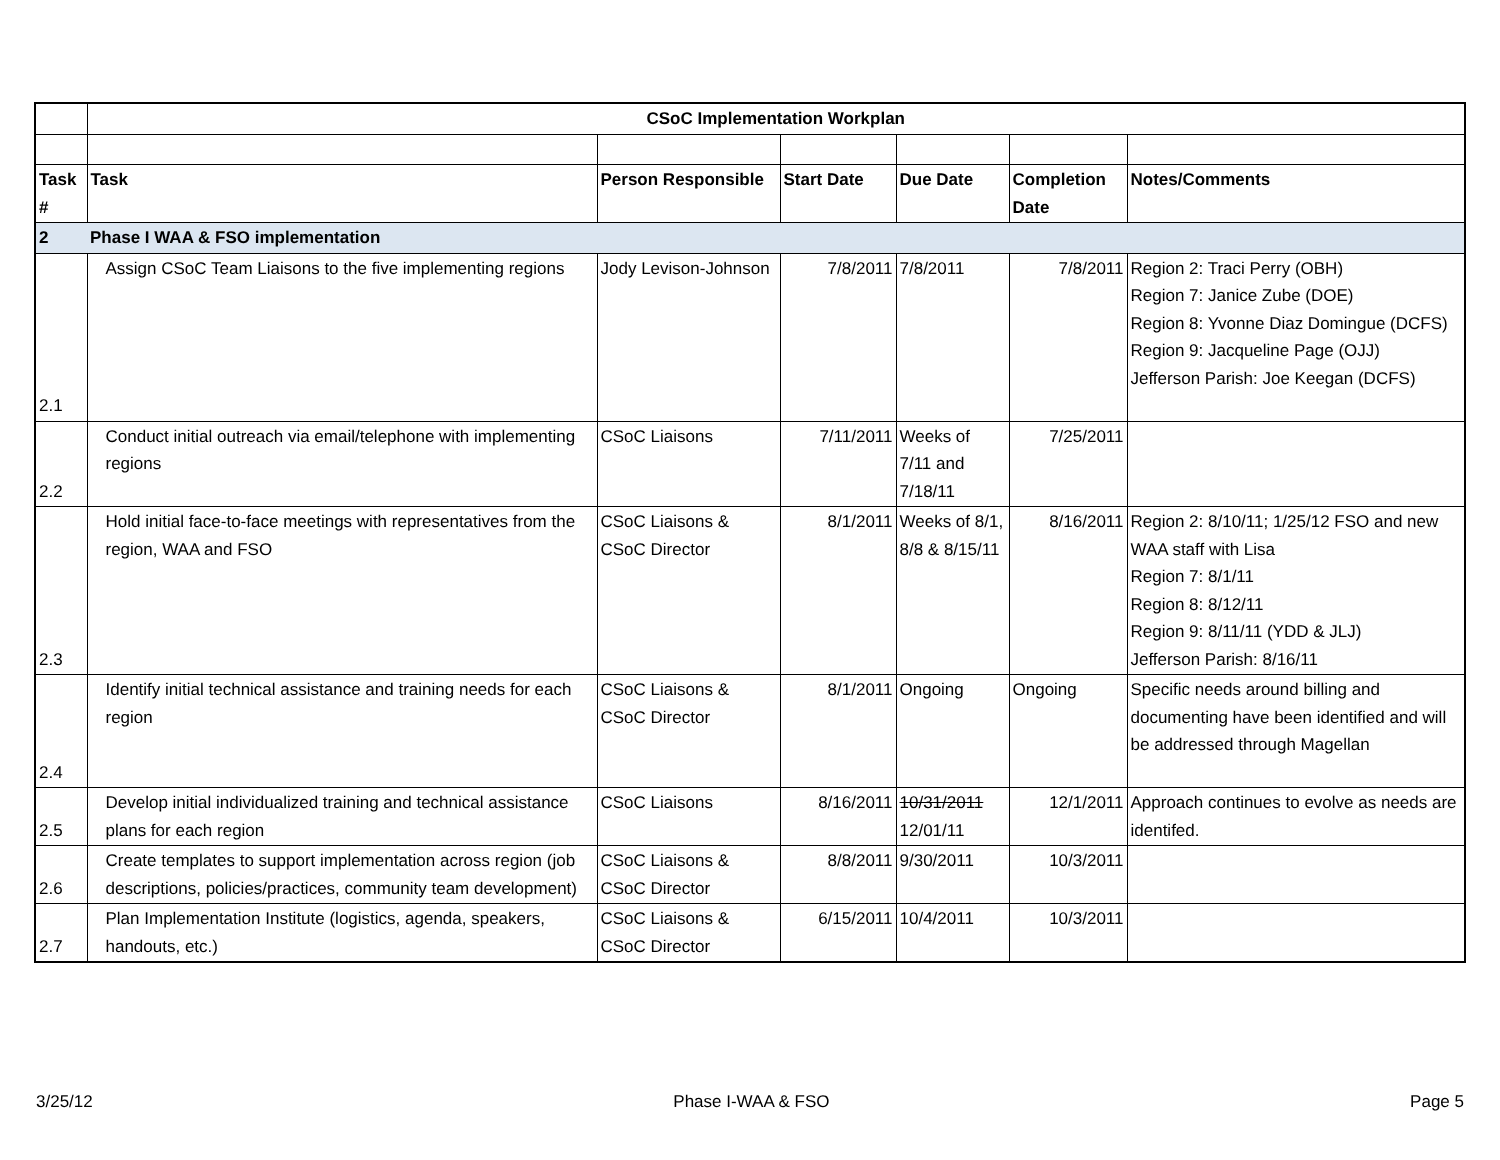| | CSoC Implementation Workplan | | | | | |
| Task # | Task | Person Responsible | Start Date | Due Date | Completion Date | Notes/Comments |
| 2 | Phase I WAA & FSO implementation | | | | | |
| 2.1 | Assign CSoC Team Liaisons to the five implementing regions | Jody Levison-Johnson | 7/8/2011 | 7/8/2011 | 7/8/2011 | Region 2: Traci Perry (OBH) Region 7: Janice Zube (DOE) Region 8: Yvonne Diaz Domingue (DCFS) Region 9: Jacqueline Page (OJJ) Jefferson Parish: Joe Keegan (DCFS) |
| 2.2 | Conduct initial outreach via email/telephone with implementing regions | CSoC Liaisons | 7/11/2011 | Weeks of 7/11 and 7/18/11 | 7/25/2011 | |
| 2.3 | Hold initial face-to-face meetings with representatives from the region, WAA and FSO | CSoC Liaisons & CSoC Director | 8/1/2011 | Weeks of 8/1, 8/8 & 8/15/11 | 8/16/2011 | Region 2: 8/10/11; 1/25/12 FSO and new WAA staff with Lisa Region 7: 8/1/11 Region 8: 8/12/11 Region 9: 8/11/11 (YDD & JLJ) Jefferson Parish: 8/16/11 |
| 2.4 | Identify initial technical assistance and training needs for each region | CSoC Liaisons & CSoC Director | 8/1/2011 | Ongoing | Ongoing | Specific needs around billing and documenting have been identified and will be addressed through Magellan |
| 2.5 | Develop initial individualized training and technical assistance plans for each region | CSoC Liaisons | 8/16/2011 | 10/31/2011 12/01/11 | 12/1/2011 | Approach continues to evolve as needs are identifed. |
| 2.6 | Create templates to support implementation across region (job descriptions, policies/practices, community team development) | CSoC Liaisons & CSoC Director | 8/8/2011 | 9/30/2011 | 10/3/2011 | |
| 2.7 | Plan Implementation Institute (logistics, agenda, speakers, handouts, etc.) | CSoC Liaisons & CSoC Director | 6/15/2011 | 10/4/2011 | 10/3/2011 | |
3/25/12 Phase I-WAA & FSO Page 5